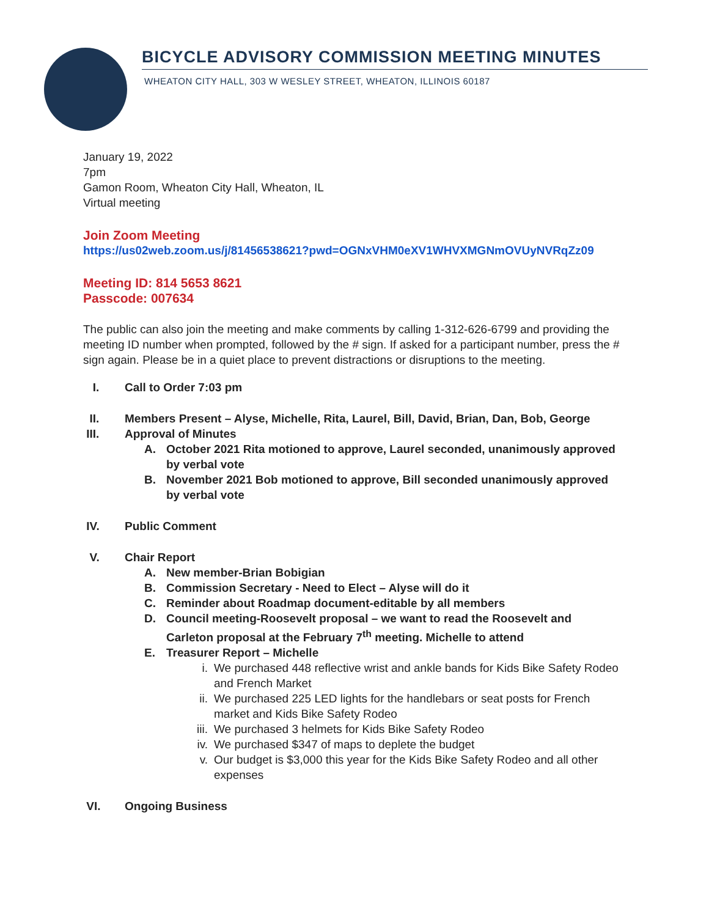BICYCLE ADVISORY COMMISSION MEETING MINUTES
WHEATON CITY HALL, 303 W WESLEY STREET, WHEATON, ILLINOIS 60187
January 19, 2022
7pm
Gamon Room, Wheaton City Hall, Wheaton, IL
Virtual meeting
Join Zoom Meeting
https://us02web.zoom.us/j/81456538621?pwd=OGNxVHM0eXV1WHVXMGNmOVUyNVRqZz09
Meeting ID: 814 5653 8621
Passcode: 007634
The public can also join the meeting and make comments by calling 1-312-626-6799 and providing the meeting ID number when prompted, followed by the # sign. If asked for a participant number, press the # sign again. Please be in a quiet place to prevent distractions or disruptions to the meeting.
I. Call to Order 7:03 pm
II. Members Present – Alyse, Michelle, Rita, Laurel, Bill, David, Brian, Dan, Bob, George
III. Approval of Minutes
A. October 2021 Rita motioned to approve, Laurel seconded, unanimously approved by verbal vote
B. November 2021 Bob motioned to approve, Bill seconded unanimously approved by verbal vote
IV. Public Comment
V. Chair Report
A. New member-Brian Bobigian
B. Commission Secretary - Need to Elect – Alyse will do it
C. Reminder about Roadmap document-editable by all members
D. Council meeting-Roosevelt proposal – we want to read the Roosevelt and Carleton proposal at the February 7<sup>th</sup> meeting. Michelle to attend
E. Treasurer Report – Michelle
i. We purchased 448 reflective wrist and ankle bands for Kids Bike Safety Rodeo and French Market
ii. We purchased 225 LED lights for the handlebars or seat posts for French market and Kids Bike Safety Rodeo
iii.
We purchased 3 helmets for Kids Bike Safety Rodeo
iv. We purchased $347 of maps to deplete the budget
v. Our budget is $3,000 this year for the Kids Bike Safety Rodeo and all other expenses
VI. Ongoing Business